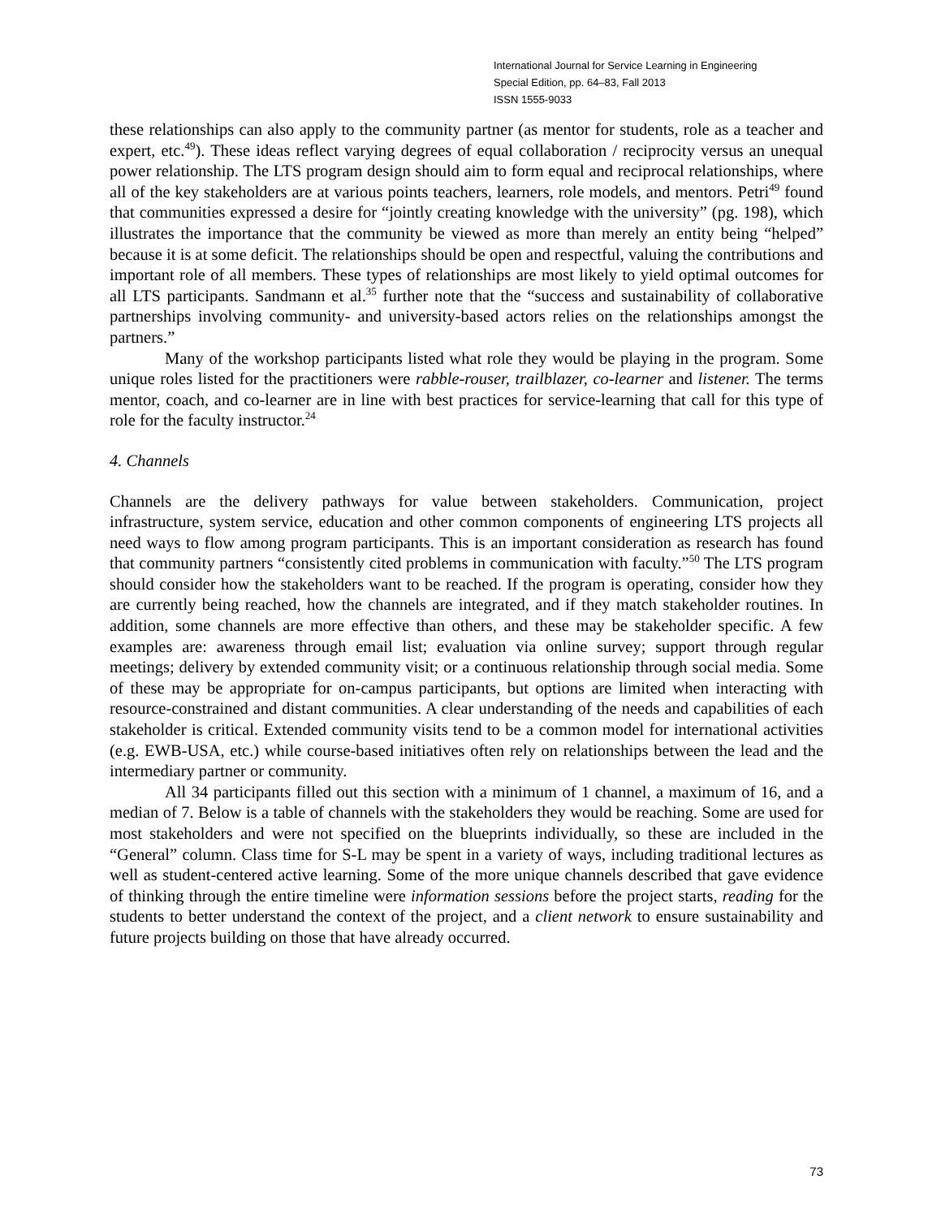International Journal for Service Learning in Engineering
Special Edition, pp. 64–83, Fall 2013
ISSN 1555-9033
these relationships can also apply to the community partner (as mentor for students, role as a teacher and expert, etc.<sup>49</sup>). These ideas reflect varying degrees of equal collaboration / reciprocity versus an unequal power relationship. The LTS program design should aim to form equal and reciprocal relationships, where all of the key stakeholders are at various points teachers, learners, role models, and mentors. Petri<sup>49</sup> found that communities expressed a desire for “jointly creating knowledge with the university” (pg. 198), which illustrates the importance that the community be viewed as more than merely an entity being “helped” because it is at some deficit. The relationships should be open and respectful, valuing the contributions and important role of all members. These types of relationships are most likely to yield optimal outcomes for all LTS participants. Sandmann et al.<sup>35</sup> further note that the “success and sustainability of collaborative partnerships involving community- and university-based actors relies on the relationships amongst the partners.”
Many of the workshop participants listed what role they would be playing in the program. Some unique roles listed for the practitioners were rabble-rouser, trailblazer, co-learner and listener. The terms mentor, coach, and co-learner are in line with best practices for service-learning that call for this type of role for the faculty instructor.<sup>24</sup>
4. Channels
Channels are the delivery pathways for value between stakeholders. Communication, project infrastructure, system service, education and other common components of engineering LTS projects all need ways to flow among program participants. This is an important consideration as research has found that community partners “consistently cited problems in communication with faculty.”<sup>50</sup> The LTS program should consider how the stakeholders want to be reached. If the program is operating, consider how they are currently being reached, how the channels are integrated, and if they match stakeholder routines. In addition, some channels are more effective than others, and these may be stakeholder specific. A few examples are: awareness through email list; evaluation via online survey; support through regular meetings; delivery by extended community visit; or a continuous relationship through social media. Some of these may be appropriate for on-campus participants, but options are limited when interacting with resource-constrained and distant communities. A clear understanding of the needs and capabilities of each stakeholder is critical. Extended community visits tend to be a common model for international activities (e.g. EWB-USA, etc.) while course-based initiatives often rely on relationships between the lead and the intermediary partner or community.
All 34 participants filled out this section with a minimum of 1 channel, a maximum of 16, and a median of 7. Below is a table of channels with the stakeholders they would be reaching. Some are used for most stakeholders and were not specified on the blueprints individually, so these are included in the “General” column. Class time for S-L may be spent in a variety of ways, including traditional lectures as well as student-centered active learning. Some of the more unique channels described that gave evidence of thinking through the entire timeline were information sessions before the project starts, reading for the students to better understand the context of the project, and a client network to ensure sustainability and future projects building on those that have already occurred.
73